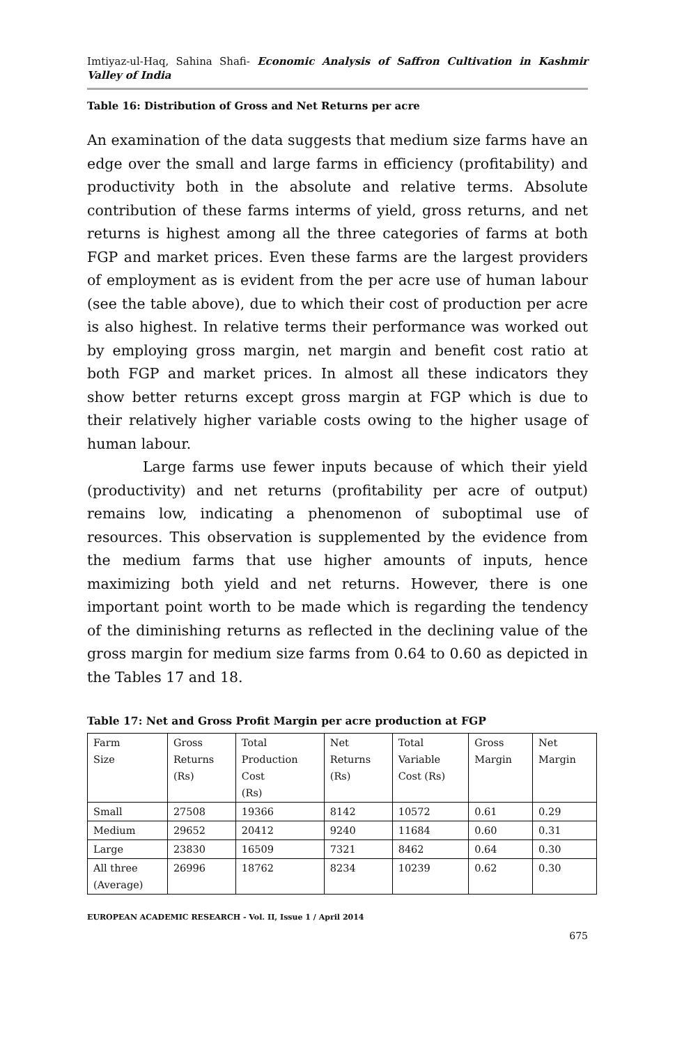Imtiyaz-ul-Haq, Sahina Shafi- Economic Analysis of Saffron Cultivation in Kashmir Valley of India
Table 16: Distribution of Gross and Net Returns per acre
An examination of the data suggests that medium size farms have an edge over the small and large farms in efficiency (profitability) and productivity both in the absolute and relative terms. Absolute contribution of these farms interms of yield, gross returns, and net returns is highest among all the three categories of farms at both FGP and market prices. Even these farms are the largest providers of employment as is evident from the per acre use of human labour (see the table above), due to which their cost of production per acre is also highest. In relative terms their performance was worked out by employing gross margin, net margin and benefit cost ratio at both FGP and market prices. In almost all these indicators they show better returns except gross margin at FGP which is due to their relatively higher variable costs owing to the higher usage of human labour.
Large farms use fewer inputs because of which their yield (productivity) and net returns (profitability per acre of output) remains low, indicating a phenomenon of suboptimal use of resources. This observation is supplemented by the evidence from the medium farms that use higher amounts of inputs, hence maximizing both yield and net returns. However, there is one important point worth to be made which is regarding the tendency of the diminishing returns as reflected in the declining value of the gross margin for medium size farms from 0.64 to 0.60 as depicted in the Tables 17 and 18.
Table 17: Net and Gross Profit Margin per acre production at FGP
| Farm Size | Gross Returns (Rs) | Total Production Cost (Rs) | Net Returns (Rs) | Total Variable Cost (Rs) | Gross Margin | Net Margin |
| Small | 27508 | 19366 | 8142 | 10572 | 0.61 | 0.29 |
| Medium | 29652 | 20412 | 9240 | 11684 | 0.60 | 0.31 |
| Large | 23830 | 16509 | 7321 | 8462 | 0.64 | 0.30 |
| All three (Average) | 26996 | 18762 | 8234 | 10239 | 0.62 | 0.30 |
EUROPEAN ACADEMIC RESEARCH - Vol. II, Issue 1 / April 2014
675